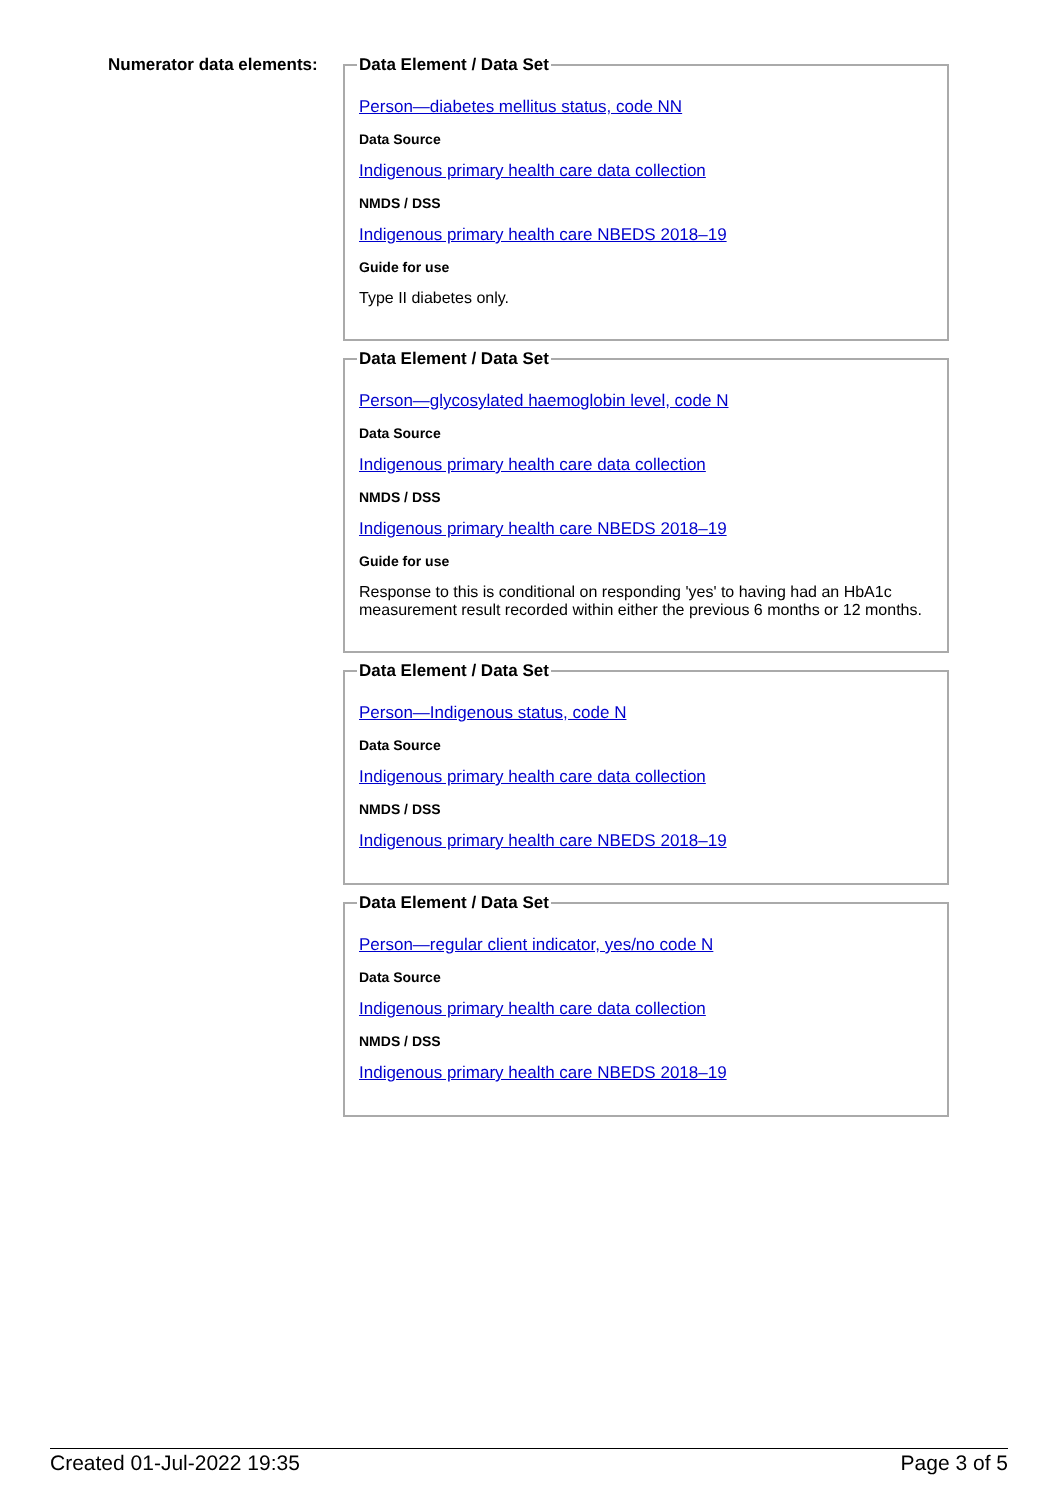Numerator data elements:
Data Element / Data Set
Person—diabetes mellitus status, code NN
Data Source
Indigenous primary health care data collection
NMDS / DSS
Indigenous primary health care NBEDS 2018–19
Guide for use
Type II diabetes only.
Data Element / Data Set
Person—glycosylated haemoglobin level, code N
Data Source
Indigenous primary health care data collection
NMDS / DSS
Indigenous primary health care NBEDS 2018–19
Guide for use
Response to this is conditional on responding 'yes' to having had an HbA1c measurement result recorded within either the previous 6 months or 12 months.
Data Element / Data Set
Person—Indigenous status, code N
Data Source
Indigenous primary health care data collection
NMDS / DSS
Indigenous primary health care NBEDS 2018–19
Data Element / Data Set
Person—regular client indicator, yes/no code N
Data Source
Indigenous primary health care data collection
NMDS / DSS
Indigenous primary health care NBEDS 2018–19
Created 01-Jul-2022 19:35 Page 3 of 5